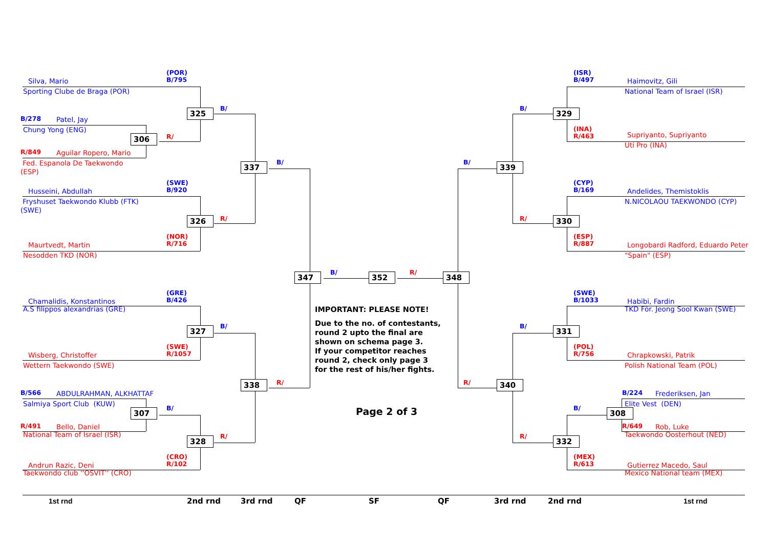(POR)
B/795
Silva, Mario
Sporting Clube de Braga (POR)
325
B/
B/278
Patel, Jay
Chung Yong (ENG)
306
R/
R/849
Aguilar Ropero, Mario
Fed. Espanola De Taekwondo
(ESP)
337
B/
(SWE)
B/920
Husseini, Abdullah
Fryshuset Taekwondo Klubb (FTK)
(SWE)
R/
326
(NOR)
R/716
Maurtvedt, Martin
Nesodden TKD (NOR)
347
B/
352
R/
348
(GRE)
B/426
Chamalidis, Konstantinos
A.S filippos alexandrias (GRE)
IMPORTANT: PLEASE NOTE!
Due to the no. of contestants,
round 2 upto the final are
shown on schema page 3.
If your competitor reaches
round 2, check only page 3
for the rest of his/her fights.
327
B/
(SWE)
R/1057
Wisberg, Christoffer
Wettern Taekwondo (SWE)
338
R/
B/566
ABDULRAHMAN, ALKHATTAF
Salmiya Sport Club (KUW)
307
B/
Page 2 of 3
R/491
Bello, Daniel
National Team of Israel (ISR)
328
R/
(CRO)
R/102
Andrun Razic, Deni
Taekwondo club ''OSVIT'' (CRO)
(ISR)
B/497
Haimovitz, Gili
National Team of Israel (ISR)
B/
329
(INA)
R/463
Supriyanto, Supriyanto
Uti Pro (INA)
B/
339
(CYP)
B/169
Andelides, Themistoklis
N.NICOLAOU TAEKWONDO (CYP)
R/
330
(ESP)
R/887
Longobardi Radford, Eduardo Peter
"Spain" (ESP)
(SWE)
B/1033
Habibi, Fardin
TKD För. Jeong Sool Kwan (SWE)
B/
331
(POL)
R/756
Chrapkowski, Patrik
Polish National Team (POL)
R/
340
B/224
Frederiksen, Jan
Elite Vest (DEN)
B/
308
R/649
Rob, Luke
Taekwondo Oosterhout (NED)
R/
332
(MEX)
R/613
Gutierrez Macedo, Saul
Mexico National team (MEX)
1st rnd
2nd rnd
3rd rnd
QF
SF
QF
3rd rnd
2nd rnd
1st rnd